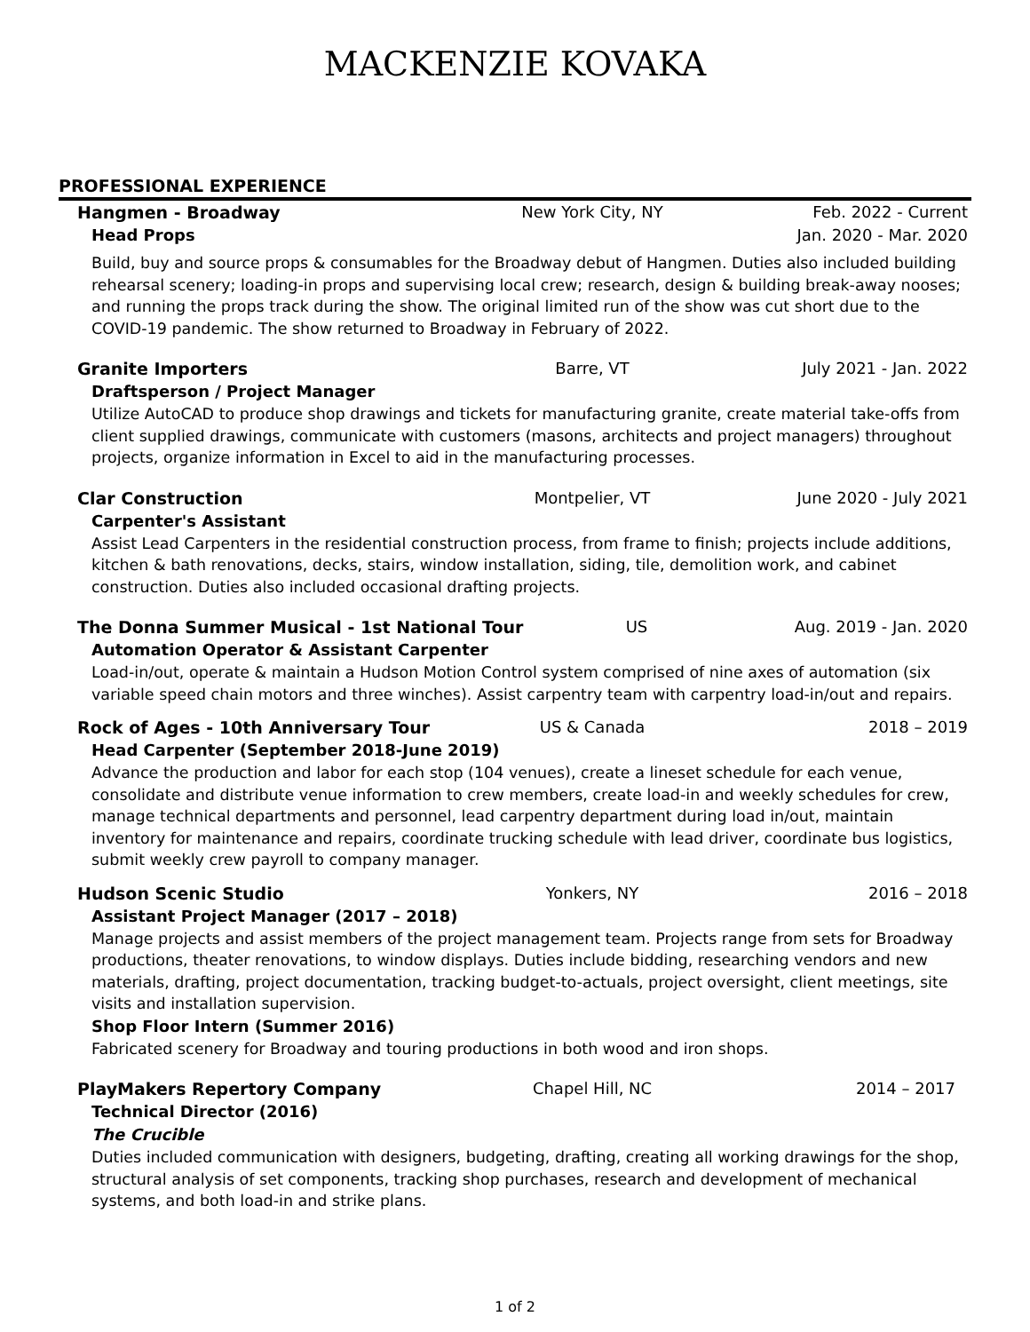MACKENZIE KOVAKA
PROFESSIONAL EXPERIENCE
Hangmen - Broadway New York City, NY Feb. 2022 - Current
Head Props Jan. 2020 - Mar. 2020
Build, buy and source props & consumables for the Broadway debut of Hangmen. Duties also included building rehearsal scenery; loading-in props and supervising local crew; research, design & building break-away nooses; and running the props track during the show. The original limited run of the show was cut short due to the COVID-19 pandemic. The show returned to Broadway in February of 2022.
Granite Importers Barre, VT July 2021 - Jan. 2022
Draftsperson / Project Manager
Utilize AutoCAD to produce shop drawings and tickets for manufacturing granite, create material take-offs from client supplied drawings, communicate with customers (masons, architects and project managers) throughout projects, organize information in Excel to aid in the manufacturing processes.
Clar Construction Montpelier, VT June 2020 - July 2021
Carpenter's Assistant
Assist Lead Carpenters in the residential construction process, from frame to finish; projects include additions, kitchen & bath renovations, decks, stairs, window installation, siding, tile, demolition work, and cabinet construction. Duties also included occasional drafting projects.
The Donna Summer Musical - 1st National Tour US Aug. 2019 - Jan. 2020
Automation Operator & Assistant Carpenter
Load-in/out, operate & maintain a Hudson Motion Control system comprised of nine axes of automation (six variable speed chain motors and three winches). Assist carpentry team with carpentry load-in/out and repairs.
Rock of Ages - 10th Anniversary Tour US & Canada 2018 – 2019
Head Carpenter (September 2018-June 2019)
Advance the production and labor for each stop (104 venues), create a lineset schedule for each venue, consolidate and distribute venue information to crew members, create load-in and weekly schedules for crew, manage technical departments and personnel, lead carpentry department during load in/out, maintain inventory for maintenance and repairs, coordinate trucking schedule with lead driver, coordinate bus logistics, submit weekly crew payroll to company manager.
Hudson Scenic Studio Yonkers, NY 2016 – 2018
Assistant Project Manager (2017 – 2018)
Manage projects and assist members of the project management team. Projects range from sets for Broadway productions, theater renovations, to window displays. Duties include bidding, researching vendors and new materials, drafting, project documentation, tracking budget-to-actuals, project oversight, client meetings, site visits and installation supervision.
Shop Floor Intern (Summer 2016)
Fabricated scenery for Broadway and touring productions in both wood and iron shops.
PlayMakers Repertory Company Chapel Hill, NC 2014 – 2017
Technical Director (2016)
The Crucible
Duties included communication with designers, budgeting, drafting, creating all working drawings for the shop, structural analysis of set components, tracking shop purchases, research and development of mechanical systems, and both load-in and strike plans.
1 of 2